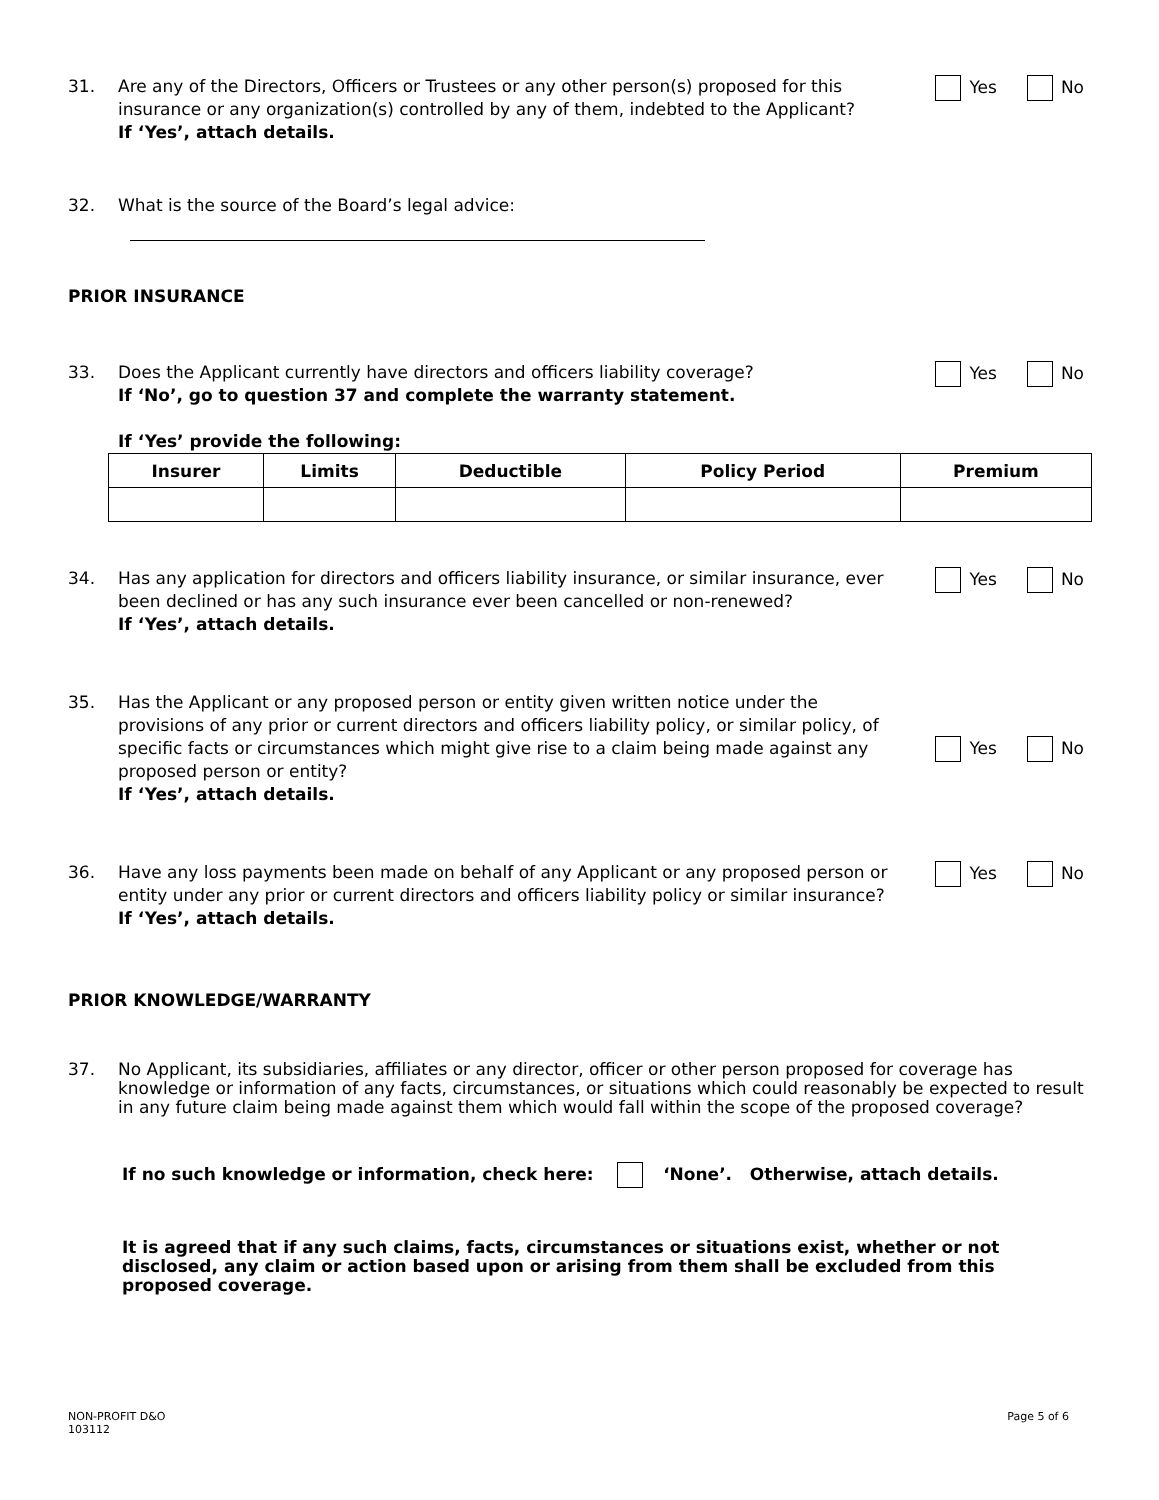31. Are any of the Directors, Officers or Trustees or any other person(s) proposed for this insurance or any organization(s) controlled by any of them, indebted to the Applicant?
If ‘Yes’, attach details.
Yes No
32. What is the source of the Board’s legal advice:
PRIOR INSURANCE
33. Does the Applicant currently have directors and officers liability coverage?
If ‘No’, go to question 37 and complete the warranty statement.
If ‘Yes’ provide the following:
Yes No
| Insurer | Limits | Deductible | Policy Period | Premium |
| --- | --- | --- | --- | --- |
34. Has any application for directors and officers liability insurance, or similar insurance, ever been declined or has any such insurance ever been cancelled or non-renewed?
If ‘Yes’, attach details.
Yes No
35. Has the Applicant or any proposed person or entity given written notice under the provisions of any prior or current directors and officers liability policy, or similar policy, of specific facts or circumstances which might give rise to a claim being made against any proposed person or entity?
If ‘Yes’, attach details.
Yes No
36. Have any loss payments been made on behalf of any Applicant or any proposed person or entity under any prior or current directors and officers liability policy or similar insurance?
If ‘Yes’, attach details.
Yes No
PRIOR KNOWLEDGE/WARRANTY
37. No Applicant, its subsidiaries, affiliates or any director, officer or other person proposed for coverage has knowledge or information of any facts, circumstances, or situations which could reasonably be expected to result in any future claim being made against them which would fall within the scope of the proposed coverage?
If no such knowledge or information, check here: ‘None’. Otherwise, attach details.
It is agreed that if any such claims, facts, circumstances or situations exist, whether or not disclosed, any claim or action based upon or arising from them shall be excluded from this proposed coverage.
NON-PROFIT D&O
103112
Page 5 of 6